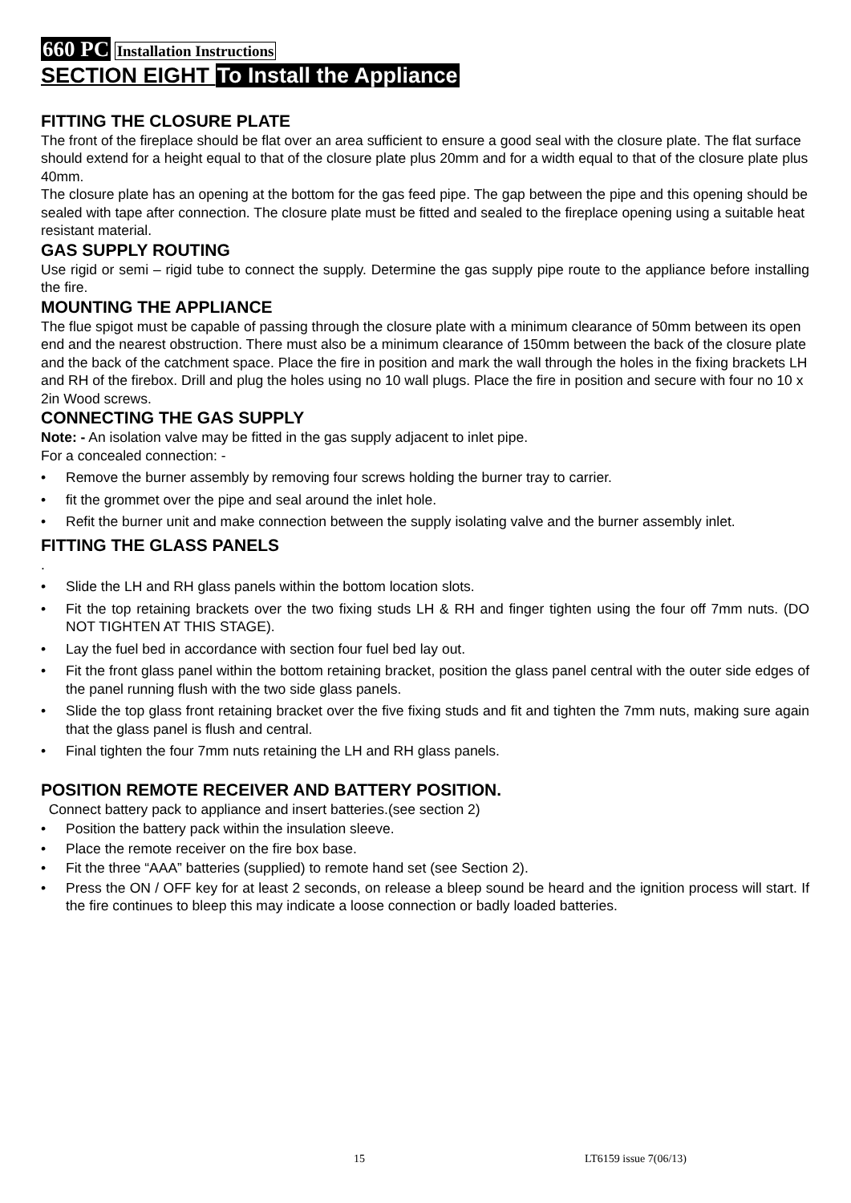660 PC Installation Instructions
SECTION EIGHT To Install the Appliance
FITTING THE CLOSURE PLATE
The front of the fireplace should be flat over an area sufficient to ensure a good seal with the closure plate. The flat surface should extend for a height equal to that of the closure plate plus 20mm and for a width equal to that of the closure plate plus 40mm.
The closure plate has an opening at the bottom for the gas feed pipe. The gap between the pipe and this opening should be sealed with tape after connection. The closure plate must be fitted and sealed to the fireplace opening using a suitable heat resistant material.
GAS SUPPLY ROUTING
Use rigid or semi – rigid tube to connect the supply. Determine the gas supply pipe route to the appliance before installing the fire.
MOUNTING THE APPLIANCE
The flue spigot must be capable of passing through the closure plate with a minimum clearance of 50mm between its open end and the nearest obstruction. There must also be a minimum clearance of 150mm between the back of the closure plate and the back of the catchment space. Place the fire in position and mark the wall through the holes in the fixing brackets LH and RH of the firebox. Drill and plug the holes using no 10 wall plugs. Place the fire in position and secure with four no 10 x 2in Wood screws.
CONNECTING THE GAS SUPPLY
Note: - An isolation valve may be fitted in the gas supply adjacent to inlet pipe.
For a concealed connection: -
• Remove the burner assembly by removing four screws holding the burner tray to carrier.
• fit the grommet over the pipe and seal around the inlet hole.
• Refit the burner unit and make connection between the supply isolating valve and the burner assembly inlet.
FITTING THE GLASS PANELS
.
• Slide the LH and RH glass panels within the bottom location slots.
• Fit the top retaining brackets over the two fixing studs LH & RH and finger tighten using the four off 7mm nuts. (DO NOT TIGHTEN AT THIS STAGE).
• Lay the fuel bed in accordance with section four fuel bed lay out.
• Fit the front glass panel within the bottom retaining bracket, position the glass panel central with the outer side edges of the panel running flush with the two side glass panels.
• Slide the top glass front retaining bracket over the five fixing studs and fit and tighten the 7mm nuts, making sure again that the glass panel is flush and central.
• Final tighten the four 7mm nuts retaining the LH and RH glass panels.
POSITION REMOTE RECEIVER AND BATTERY POSITION.
Connect battery pack to appliance and insert batteries.(see section 2)
• Position the battery pack within the insulation sleeve.
• Place the remote receiver on the fire box base.
• Fit the three “AAA” batteries (supplied) to remote hand set (see Section 2).
• Press the ON / OFF key for at least 2 seconds, on release a bleep sound be heard and the ignition process will start. If the fire continues to bleep this may indicate a loose connection or badly loaded batteries.
15 LT6159 issue 7(06/13)